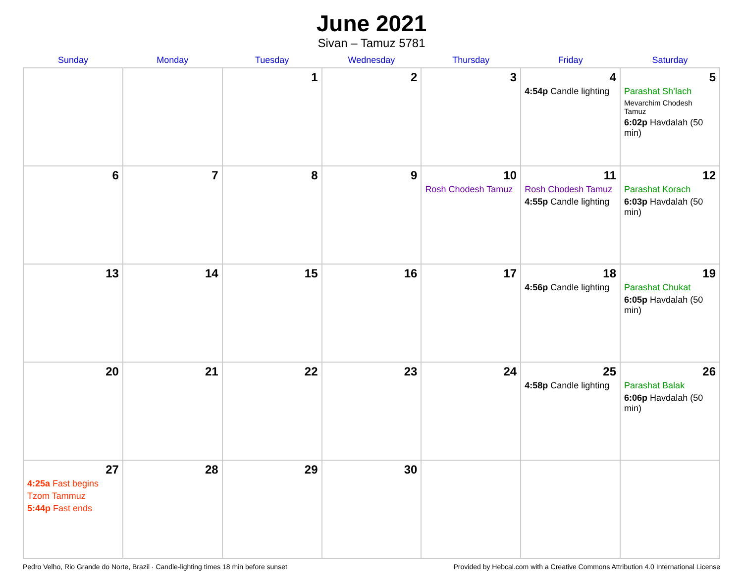June 2021
Sivan – Tamuz 5781
| Sunday | Monday | Tuesday | Wednesday | Thursday | Friday | Saturday |
| --- | --- | --- | --- | --- | --- | --- |
| | | 1 | 2 | 3 | 4 4:54p Candle lighting | 5 Parashat Sh’lach Mevarchim Chodesh Tamuz 6:02p Havdalah (50 min) |
| 6 | 7 | 8 | 9 | 10 Rosh Chodesh Tamuz | 11 Rosh Chodesh Tamuz 4:55p Candle lighting | 12 Parashat Korach 6:03p Havdalah (50 min) |
| 13 | 14 | 15 | 16 | 17 | 18 4:56p Candle lighting | 19 Parashat Chukat 6:05p Havdalah (50 min) |
| 20 | 21 | 22 | 23 | 24 | 25 4:58p Candle lighting | 26 Parashat Balak 6:06p Havdalah (50 min) |
| 27 4:25a Fast begins Tzom Tammuz 5:44p Fast ends | 28 | 29 | 30 | | | |
Pedro Velho, Rio Grande do Norte, Brazil · Candle-lighting times 18 min before sunset Provided by Hebcal.com with a Creative Commons Attribution 4.0 International License